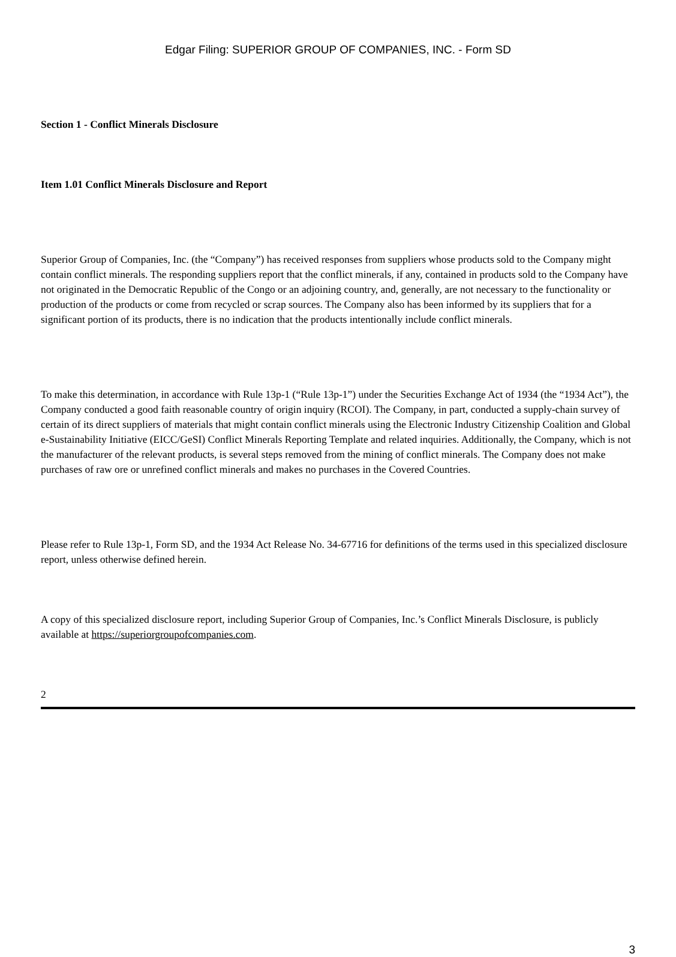Edgar Filing: SUPERIOR GROUP OF COMPANIES, INC. - Form SD
Section 1 - Conflict Minerals Disclosure
Item 1.01 Conflict Minerals Disclosure and Report
Superior Group of Companies, Inc. (the “Company”) has received responses from suppliers whose products sold to the Company might contain conflict minerals. The responding suppliers report that the conflict minerals, if any, contained in products sold to the Company have not originated in the Democratic Republic of the Congo or an adjoining country, and, generally, are not necessary to the functionality or production of the products or come from recycled or scrap sources. The Company also has been informed by its suppliers that for a significant portion of its products, there is no indication that the products intentionally include conflict minerals.
To make this determination, in accordance with Rule 13p-1 (“Rule 13p-1”) under the Securities Exchange Act of 1934 (the “1934 Act”), the Company conducted a good faith reasonable country of origin inquiry (RCOI). The Company, in part, conducted a supply-chain survey of certain of its direct suppliers of materials that might contain conflict minerals using the Electronic Industry Citizenship Coalition and Global e-Sustainability Initiative (EICC/GeSI) Conflict Minerals Reporting Template and related inquiries. Additionally, the Company, which is not the manufacturer of the relevant products, is several steps removed from the mining of conflict minerals. The Company does not make purchases of raw ore or unrefined conflict minerals and makes no purchases in the Covered Countries.
Please refer to Rule 13p-1, Form SD, and the 1934 Act Release No. 34-67716 for definitions of the terms used in this specialized disclosure report, unless otherwise defined herein.
A copy of this specialized disclosure report, including Superior Group of Companies, Inc.’s Conflict Minerals Disclosure, is publicly available at https://superiorgroupofcompanies.com.
2
3